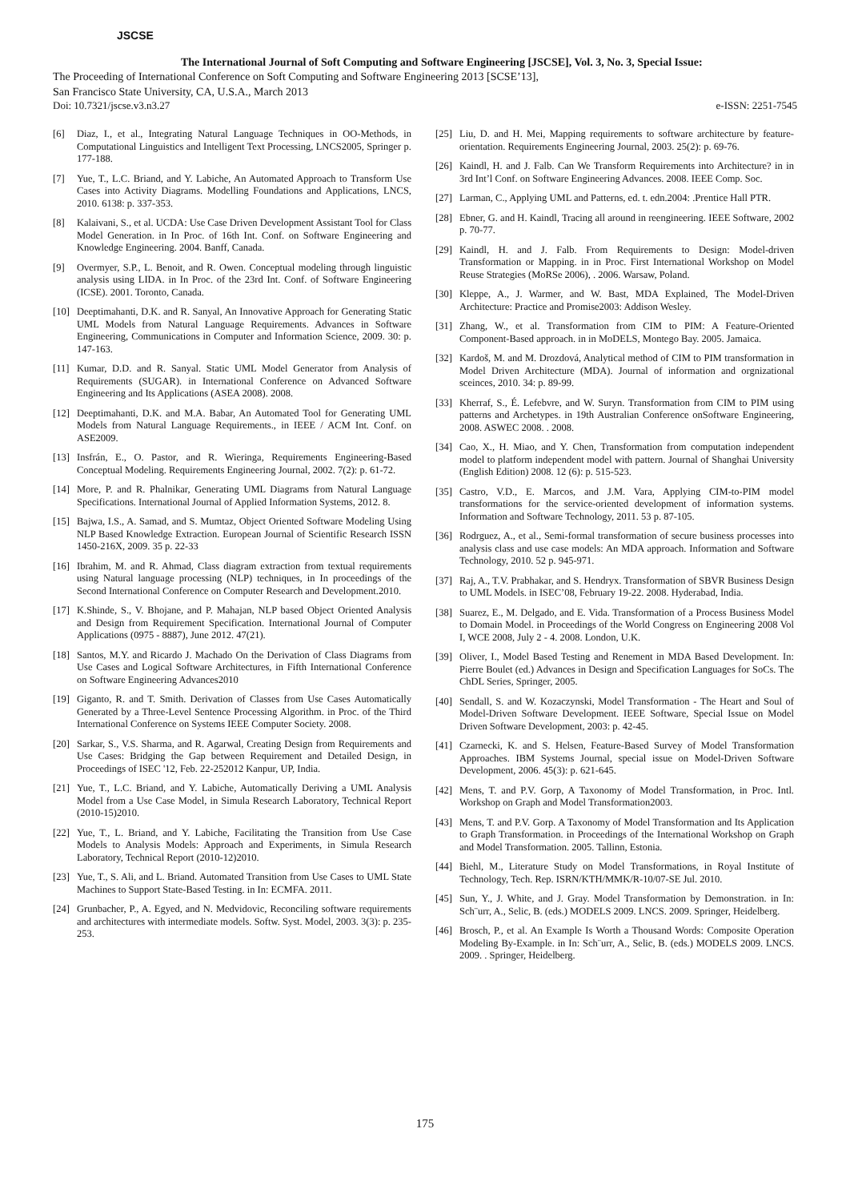JSCSE
The International Journal of Soft Computing and Software Engineering [JSCSE], Vol. 3, No. 3, Special Issue:
The Proceeding of International Conference on Soft Computing and Software Engineering 2013 [SCSE’13],
San Francisco State University, CA, U.S.A., March 2013
Doi: 10.7321/jscse.v3.n3.27 e-ISSN: 2251-7545
[6] Diaz, I., et al., Integrating Natural Language Techniques in OO-Methods, in Computational Linguistics and Intelligent Text Processing, LNCS2005, Springer p. 177-188.
[7] Yue, T., L.C. Briand, and Y. Labiche, An Automated Approach to Transform Use Cases into Activity Diagrams. Modelling Foundations and Applications, LNCS, 2010. 6138: p. 337-353.
[8] Kalaivani, S., et al. UCDA: Use Case Driven Development Assistant Tool for Class Model Generation. in In Proc. of 16th Int. Conf. on Software Engineering and Knowledge Engineering. 2004. Banff, Canada.
[9] Overmyer, S.P., L. Benoit, and R. Owen. Conceptual modeling through linguistic analysis using LIDA. in In Proc. of the 23rd Int. Conf. of Software Engineering (ICSE). 2001. Toronto, Canada.
[10] Deeptimahanti, D.K. and R. Sanyal, An Innovative Approach for Generating Static UML Models from Natural Language Requirements. Advances in Software Engineering, Communications in Computer and Information Science, 2009. 30: p. 147-163.
[11] Kumar, D.D. and R. Sanyal. Static UML Model Generator from Analysis of Requirements (SUGAR). in International Conference on Advanced Software Engineering and Its Applications (ASEA 2008). 2008.
[12] Deeptimahanti, D.K. and M.A. Babar, An Automated Tool for Generating UML Models from Natural Language Requirements., in IEEE / ACM Int. Conf. on ASE2009.
[13] Insfrán, E., O. Pastor, and R. Wieringa, Requirements Engineering-Based Conceptual Modeling. Requirements Engineering Journal, 2002. 7(2): p. 61-72.
[14] More, P. and R. Phalnikar, Generating UML Diagrams from Natural Language Specifications. International Journal of Applied Information Systems, 2012. 8.
[15] Bajwa, I.S., A. Samad, and S. Mumtaz, Object Oriented Software Modeling Using NLP Based Knowledge Extraction. European Journal of Scientific Research ISSN 1450-216X, 2009. 35 p. 22-33
[16] Ibrahim, M. and R. Ahmad, Class diagram extraction from textual requirements using Natural language processing (NLP) techniques, in In proceedings of the Second International Conference on Computer Research and Development.2010.
[17] K.Shinde, S., V. Bhojane, and P. Mahajan, NLP based Object Oriented Analysis and Design from Requirement Specification. International Journal of Computer Applications (0975 - 8887), June 2012. 47(21).
[18] Santos, M.Y. and Ricardo J. Machado On the Derivation of Class Diagrams from Use Cases and Logical Software Architectures, in Fifth International Conference on Software Engineering Advances2010
[19] Giganto, R. and T. Smith. Derivation of Classes from Use Cases Automatically Generated by a Three-Level Sentence Processing Algorithm. in Proc. of the Third International Conference on Systems IEEE Computer Society. 2008.
[20] Sarkar, S., V.S. Sharma, and R. Agarwal, Creating Design from Requirements and Use Cases: Bridging the Gap between Requirement and Detailed Design, in Proceedings of ISEC '12, Feb. 22-252012 Kanpur, UP, India.
[21] Yue, T., L.C. Briand, and Y. Labiche, Automatically Deriving a UML Analysis Model from a Use Case Model, in Simula Research Laboratory, Technical Report (2010-15)2010.
[22] Yue, T., L. Briand, and Y. Labiche, Facilitating the Transition from Use Case Models to Analysis Models: Approach and Experiments, in Simula Research Laboratory, Technical Report (2010-12)2010.
[23] Yue, T., S. Ali, and L. Briand. Automated Transition from Use Cases to UML State Machines to Support State-Based Testing. in In: ECMFA. 2011.
[24] Grunbacher, P., A. Egyed, and N. Medvidovic, Reconciling software requirements and architectures with intermediate models. Softw. Syst. Model, 2003. 3(3): p. 235-253.
[25] Liu, D. and H. Mei, Mapping requirements to software architecture by feature-orientation. Requirements Engineering Journal, 2003. 25(2): p. 69-76.
[26] Kaindl, H. and J. Falb. Can We Transform Requirements into Architecture? in in 3rd Int’l Conf. on Software Engineering Advances. 2008. IEEE Comp. Soc.
[27] Larman, C., Applying UML and Patterns, ed. t. edn.2004: .Prentice Hall PTR.
[28] Ebner, G. and H. Kaindl, Tracing all around in reengineering. IEEE Software, 2002 p. 70-77.
[29] Kaindl, H. and J. Falb. From Requirements to Design: Model-driven Transformation or Mapping. in in Proc. First International Workshop on Model Reuse Strategies (MoRSe 2006), . 2006. Warsaw, Poland.
[30] Kleppe, A., J. Warmer, and W. Bast, MDA Explained, The Model-Driven Architecture: Practice and Promise2003: Addison Wesley.
[31] Zhang, W., et al. Transformation from CIM to PIM: A Feature-Oriented Component-Based approach. in in MoDELS, Montego Bay. 2005. Jamaica.
[32] Kardoš, M. and M. Drozdová, Analytical method of CIM to PIM transformation in Model Driven Architecture (MDA). Journal of information and orgnizational sceinces, 2010. 34: p. 89-99.
[33] Kherraf, S., É. Lefebvre, and W. Suryn. Transformation from CIM to PIM using patterns and Archetypes. in 19th Australian Conference onSoftware Engineering, 2008. ASWEC 2008. . 2008.
[34] Cao, X., H. Miao, and Y. Chen, Transformation from computation independent model to platform independent model with pattern. Journal of Shanghai University (English Edition) 2008. 12 (6): p. 515-523.
[35] Castro, V.D., E. Marcos, and J.M. Vara, Applying CIM-to-PIM model transformations for the service-oriented development of information systems. Information and Software Technology, 2011. 53 p. 87-105.
[36] Rodrguez, A., et al., Semi-formal transformation of secure business processes into analysis class and use case models: An MDA approach. Information and Software Technology, 2010. 52 p. 945-971.
[37] Raj, A., T.V. Prabhakar, and S. Hendryx. Transformation of SBVR Business Design to UML Models. in ISEC’08, February 19-22. 2008. Hyderabad, India.
[38] Suarez, E., M. Delgado, and E. Vida. Transformation of a Process Business Model to Domain Model. in Proceedings of the World Congress on Engineering 2008 Vol I, WCE 2008, July 2 - 4. 2008. London, U.K.
[39] Oliver, I., Model Based Testing and Renement in MDA Based Development. In: Pierre Boulet (ed.) Advances in Design and Specification Languages for SoCs. The ChDL Series, Springer, 2005.
[40] Sendall, S. and W. Kozaczynski, Model Transformation - The Heart and Soul of Model-Driven Software Development. IEEE Software, Special Issue on Model Driven Software Development, 2003: p. 42-45.
[41] Czarnecki, K. and S. Helsen, Feature-Based Survey of Model Transformation Approaches. IBM Systems Journal, special issue on Model-Driven Software Development, 2006. 45(3): p. 621-645.
[42] Mens, T. and P.V. Gorp, A Taxonomy of Model Transformation, in Proc. Intl. Workshop on Graph and Model Transformation2003.
[43] Mens, T. and P.V. Gorp. A Taxonomy of Model Transformation and Its Application to Graph Transformation. in Proceedings of the International Workshop on Graph and Model Transformation. 2005. Tallinn, Estonia.
[44] Biehl, M., Literature Study on Model Transformations, in Royal Institute of Technology, Tech. Rep. ISRN/KTH/MMK/R-10/07-SE Jul. 2010.
[45] Sun, Y., J. White, and J. Gray. Model Transformation by Demonstration. in In: Sch¨urr, A., Selic, B. (eds.) MODELS 2009. LNCS. 2009. Springer, Heidelberg.
[46] Brosch, P., et al. An Example Is Worth a Thousand Words: Composite Operation Modeling By-Example. in In: Sch¨urr, A., Selic, B. (eds.) MODELS 2009. LNCS. 2009. . Springer, Heidelberg.
175